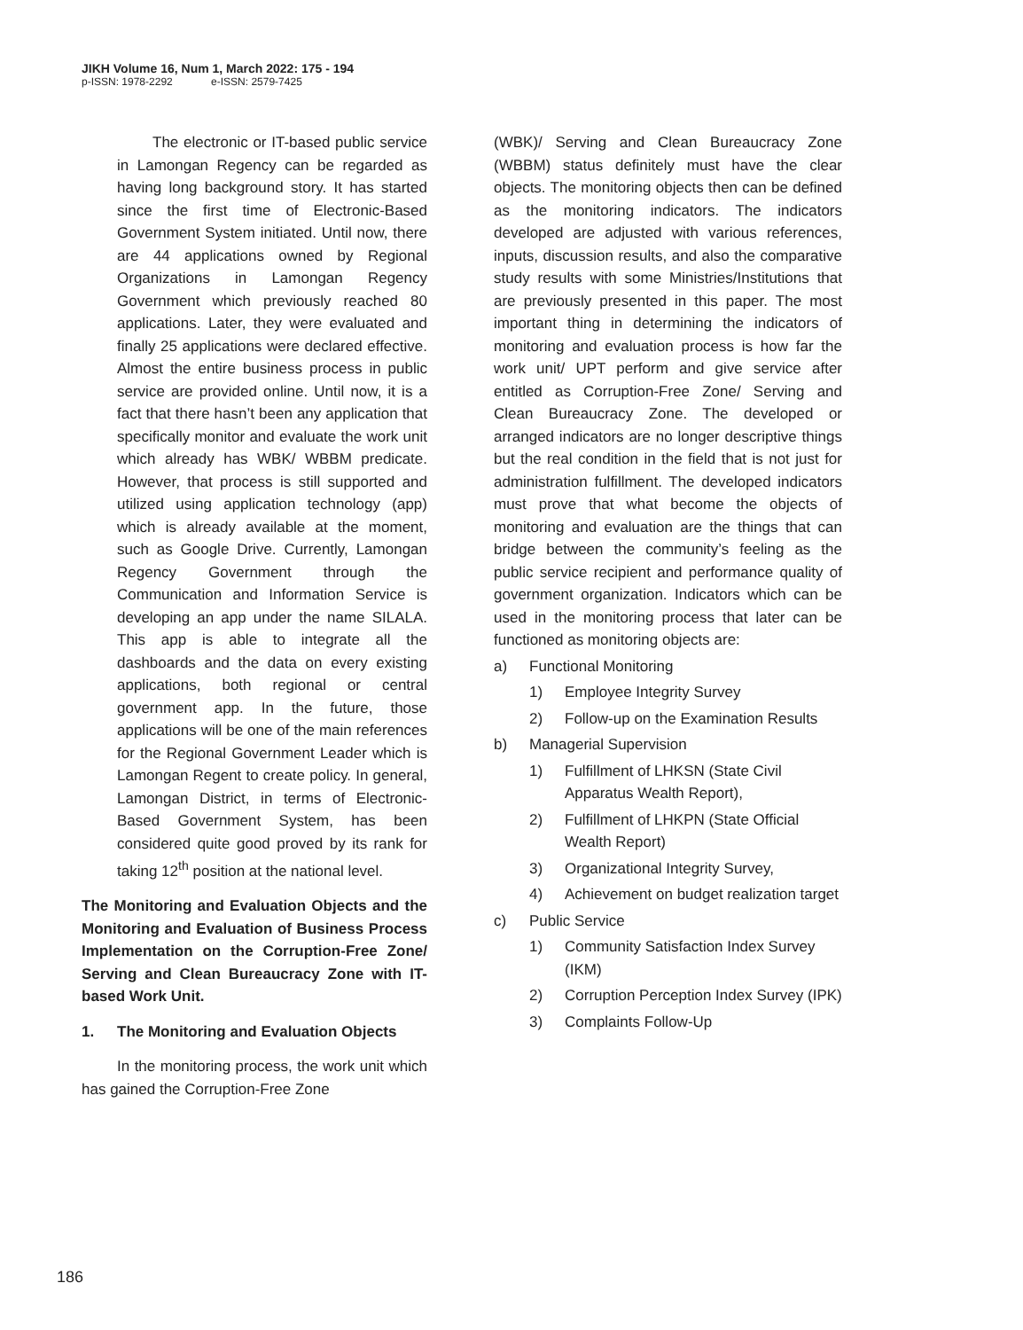JIKH Volume 16, Num 1, March 2022: 175 - 194
p-ISSN: 1978-2292 e-ISSN: 2579-7425
The electronic or IT-based public service in Lamongan Regency can be regarded as having long background story. It has started since the first time of Electronic-Based Government System initiated. Until now, there are 44 applications owned by Regional Organizations in Lamongan Regency Government which previously reached 80 applications. Later, they were evaluated and finally 25 applications were declared effective. Almost the entire business process in public service are provided online. Until now, it is a fact that there hasn’t been any application that specifically monitor and evaluate the work unit which already has WBK/ WBBM predicate. However, that process is still supported and utilized using application technology (app) which is already available at the moment, such as Google Drive. Currently, Lamongan Regency Government through the Communication and Information Service is developing an app under the name SILALA. This app is able to integrate all the dashboards and the data on every existing applications, both regional or central government app. In the future, those applications will be one of the main references for the Regional Government Leader which is Lamongan Regent to create policy. In general, Lamongan District, in terms of Electronic-Based Government System, has been considered quite good proved by its rank for taking 12<sup>th</sup> position at the national level.
The Monitoring and Evaluation Objects and the Monitoring and Evaluation of Business Process Implementation on the Corruption-Free Zone/ Serving and Clean Bureaucracy Zone with IT-based Work Unit.
1. The Monitoring and Evaluation Objects
In the monitoring process, the work unit which has gained the Corruption-Free Zone
(WBK)/ Serving and Clean Bureaucracy Zone (WBBM) status definitely must have the clear objects. The monitoring objects then can be defined as the monitoring indicators. The indicators developed are adjusted with various references, inputs, discussion results, and also the comparative study results with some Ministries/Institutions that are previously presented in this paper. The most important thing in determining the indicators of monitoring and evaluation process is how far the work unit/ UPT perform and give service after entitled as Corruption-Free Zone/ Serving and Clean Bureaucracy Zone. The developed or arranged indicators are no longer descriptive things but the real condition in the field that is not just for administration fulfillment. The developed indicators must prove that what become the objects of monitoring and evaluation are the things that can bridge between the community’s feeling as the public service recipient and performance quality of government organization. Indicators which can be used in the monitoring process that later can be functioned as monitoring objects are:
a) Functional Monitoring
1) Employee Integrity Survey
2) Follow-up on the Examination Results
b) Managerial Supervision
1) Fulfillment of LHKSN (State Civil Apparatus Wealth Report),
2) Fulfillment of LHKPN (State Official Wealth Report)
3) Organizational Integrity Survey,
4) Achievement on budget realization target
c) Public Service
1) Community Satisfaction Index Survey (IKM)
2) Corruption Perception Index Survey (IPK)
3) Complaints Follow-Up
186